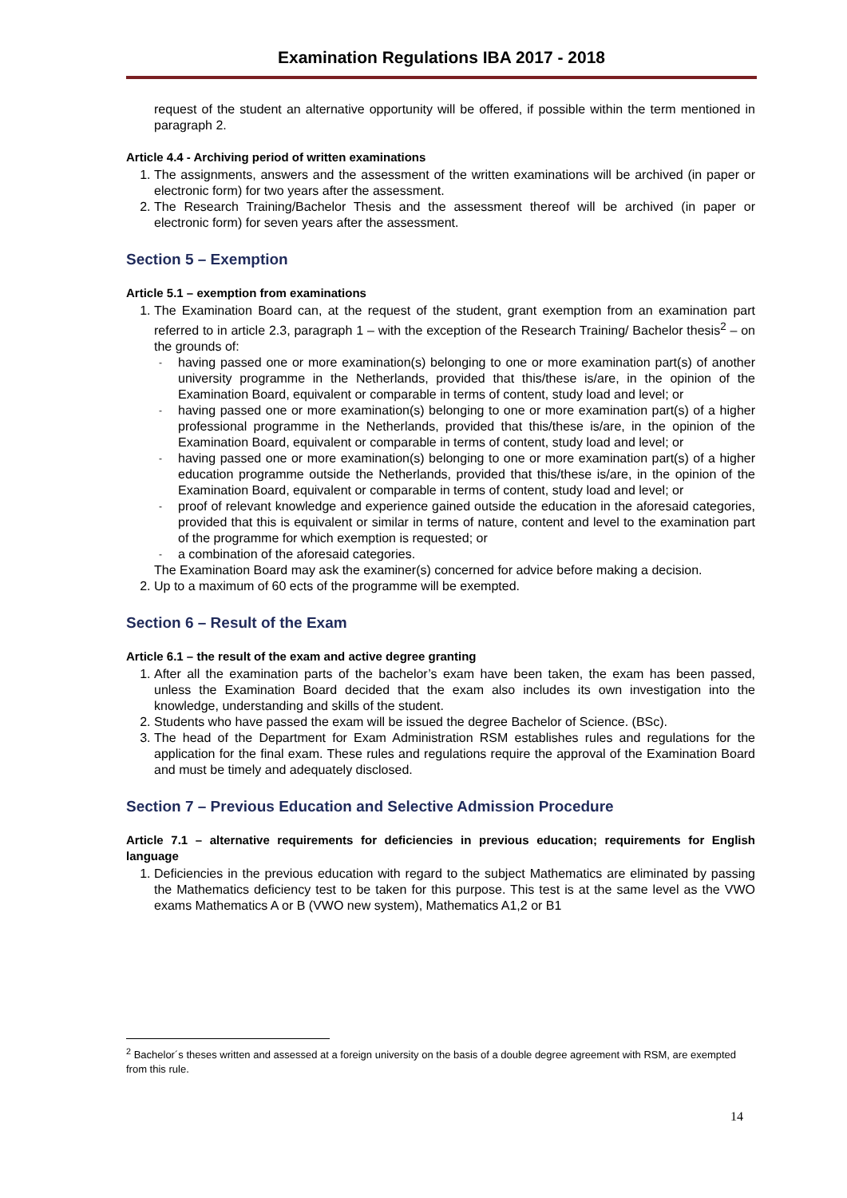Examination Regulations IBA 2017 - 2018
request of the student an alternative opportunity will be offered, if possible within the term mentioned in paragraph 2.
Article 4.4 - Archiving period of written examinations
1. The assignments, answers and the assessment of the written examinations will be archived (in paper or electronic form) for two years after the assessment.
2. The Research Training/Bachelor Thesis and the assessment thereof will be archived (in paper or electronic form) for seven years after the assessment.
Section 5 – Exemption
Article 5.1 – exemption from examinations
1. The Examination Board can, at the request of the student, grant exemption from an examination part referred to in article 2.3, paragraph 1 – with the exception of the Research Training/ Bachelor thesis<sup>2</sup> – on the grounds of:
- having passed one or more examination(s) belonging to one or more examination part(s) of another university programme in the Netherlands, provided that this/these is/are, in the opinion of the Examination Board, equivalent or comparable in terms of content, study load and level; or
- having passed one or more examination(s) belonging to one or more examination part(s) of a higher professional programme in the Netherlands, provided that this/these is/are, in the opinion of the Examination Board, equivalent or comparable in terms of content, study load and level; or
- having passed one or more examination(s) belonging to one or more examination part(s) of a higher education programme outside the Netherlands, provided that this/these is/are, in the opinion of the Examination Board, equivalent or comparable in terms of content, study load and level; or
- proof of relevant knowledge and experience gained outside the education in the aforesaid categories, provided that this is equivalent or similar in terms of nature, content and level to the examination part of the programme for which exemption is requested; or
- a combination of the aforesaid categories.
The Examination Board may ask the examiner(s) concerned for advice before making a decision.
2. Up to a maximum of 60 ects of the programme will be exempted.
Section 6 – Result of the Exam
Article 6.1 – the result of the exam and active degree granting
1. After all the examination parts of the bachelor’s exam have been taken, the exam has been passed, unless the Examination Board decided that the exam also includes its own investigation into the knowledge, understanding and skills of the student.
2. Students who have passed the exam will be issued the degree Bachelor of Science. (BSc).
3. The head of the Department for Exam Administration RSM establishes rules and regulations for the application for the final exam. These rules and regulations require the approval of the Examination Board and must be timely and adequately disclosed.
Section 7 – Previous Education and Selective Admission Procedure
Article 7.1 – alternative requirements for deficiencies in previous education; requirements for English language
1. Deficiencies in the previous education with regard to the subject Mathematics are eliminated by passing the Mathematics deficiency test to be taken for this purpose. This test is at the same level as the VWO exams Mathematics A or B (VWO new system), Mathematics A1,2 or B1
<sup>2</sup> Bachelor´s theses written and assessed at a foreign university on the basis of a double degree agreement with RSM, are exempted from this rule.
14